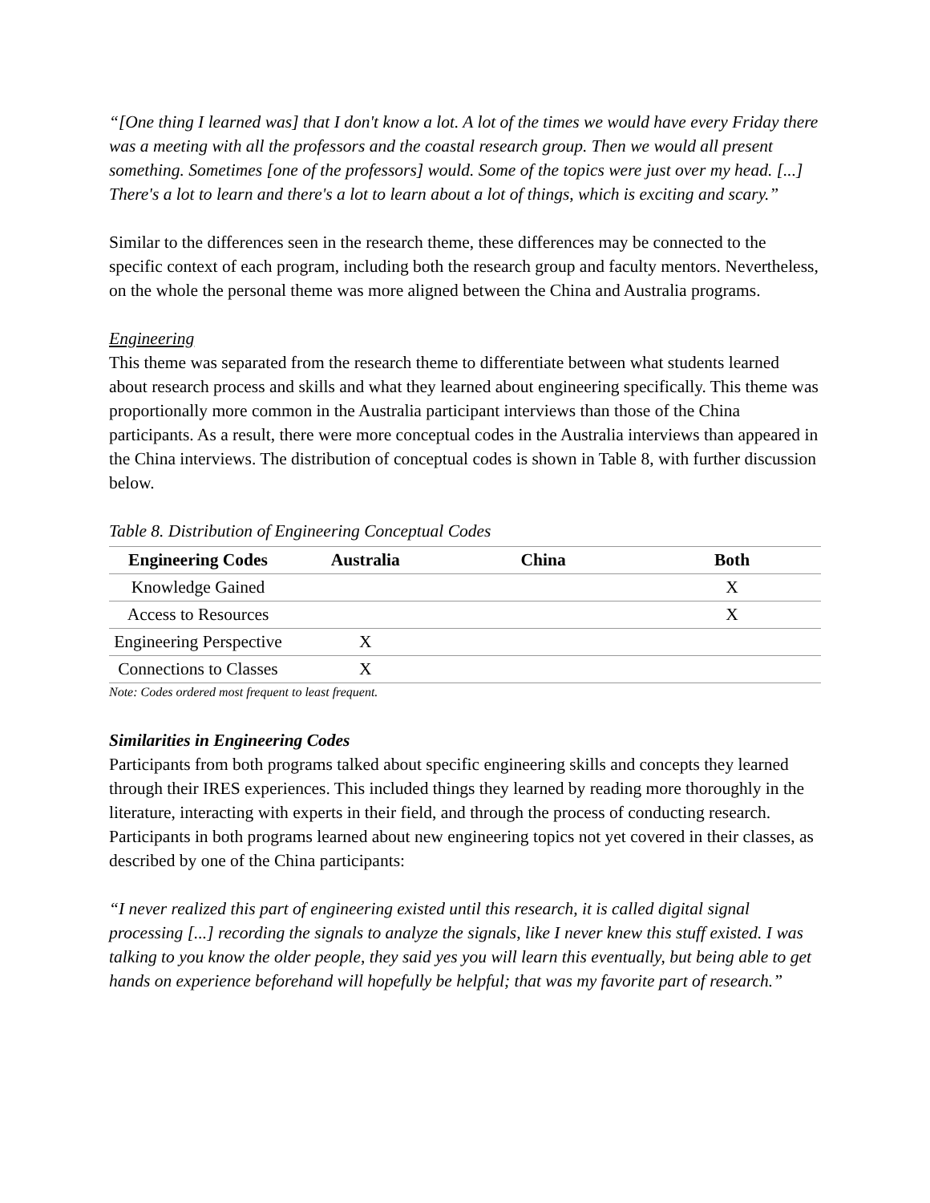“[One thing I learned was] that I don't know a lot. A lot of the times we would have every Friday there was a meeting with all the professors and the coastal research group. Then we would all present something. Sometimes [one of the professors] would. Some of the topics were just over my head. [...] There's a lot to learn and there's a lot to learn about a lot of things, which is exciting and scary.”
Similar to the differences seen in the research theme, these differences may be connected to the specific context of each program, including both the research group and faculty mentors. Nevertheless, on the whole the personal theme was more aligned between the China and Australia programs.
Engineering
This theme was separated from the research theme to differentiate between what students learned about research process and skills and what they learned about engineering specifically. This theme was proportionally more common in the Australia participant interviews than those of the China participants. As a result, there were more conceptual codes in the Australia interviews than appeared in the China interviews. The distribution of conceptual codes is shown in Table 8, with further discussion below.
Table 8. Distribution of Engineering Conceptual Codes
| Engineering Codes | Australia | China | Both |
| --- | --- | --- | --- |
| Knowledge Gained | | | X |
| Access to Resources | | | X |
| Engineering Perspective | X | | |
| Connections to Classes | X | | |
Note: Codes ordered most frequent to least frequent.
Similarities in Engineering Codes
Participants from both programs talked about specific engineering skills and concepts they learned through their IRES experiences. This included things they learned by reading more thoroughly in the literature, interacting with experts in their field, and through the process of conducting research. Participants in both programs learned about new engineering topics not yet covered in their classes, as described by one of the China participants:
“I never realized this part of engineering existed until this research, it is called digital signal processing [...] recording the signals to analyze the signals, like I never knew this stuff existed. I was talking to you know the older people, they said yes you will learn this eventually, but being able to get hands on experience beforehand will hopefully be helpful; that was my favorite part of research.”